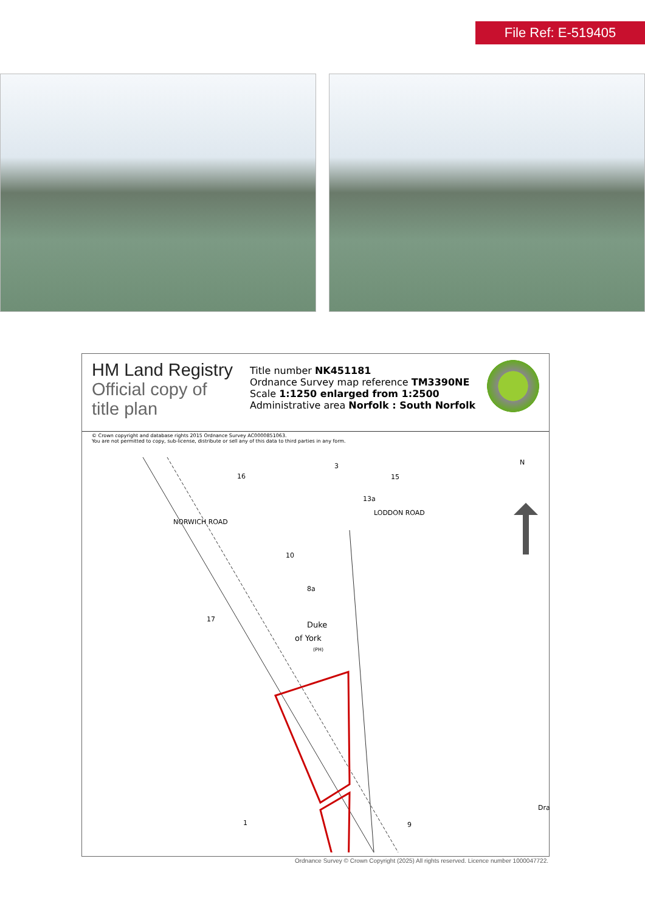File Ref: E-519405
HM Land Registry
Official copy of title plan
Title number NK451181
Ordnance Survey map reference TM3390NE
Scale 1:1250 enlarged from 1:2500
Administrative area Norfolk : South Norfolk
© Crown copyright and database rights 2015 Ordnance Survey AC0000851063.
You are not permitted to copy, sub-license, distribute or sell any of this data to third parties in any form.
N
NORWICH ROAD
LODDON ROAD
16
3
15
13a
10
8a
17
Duke
of York
(PH)
1 9
Dra
Ordnance Survey © Crown Copyright (2025) All rights reserved. Licence number 1000047722.